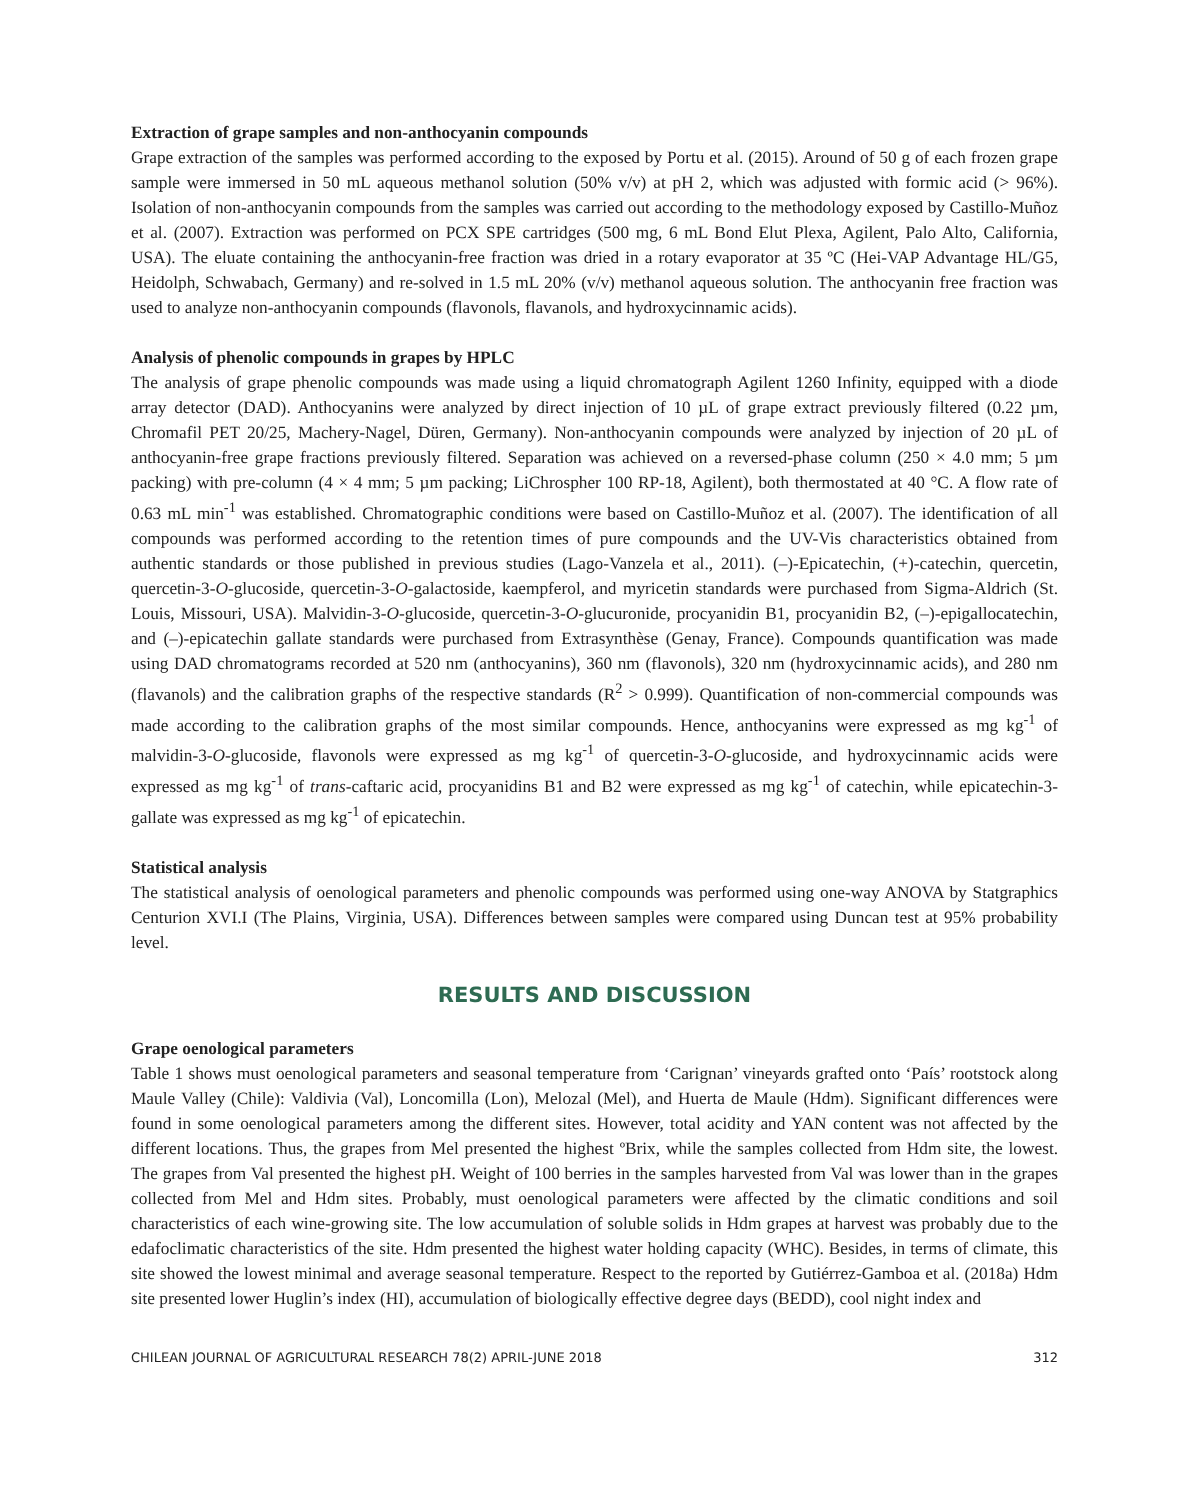Extraction of grape samples and non-anthocyanin compounds
Grape extraction of the samples was performed according to the exposed by Portu et al. (2015). Around of 50 g of each frozen grape sample were immersed in 50 mL aqueous methanol solution (50% v/v) at pH 2, which was adjusted with formic acid (> 96%). Isolation of non-anthocyanin compounds from the samples was carried out according to the methodology exposed by Castillo-Muñoz et al. (2007). Extraction was performed on PCX SPE cartridges (500 mg, 6 mL Bond Elut Plexa, Agilent, Palo Alto, California, USA). The eluate containing the anthocyanin-free fraction was dried in a rotary evaporator at 35 ºC (Hei-VAP Advantage HL/G5, Heidolph, Schwabach, Germany) and re-solved in 1.5 mL 20% (v/v) methanol aqueous solution. The anthocyanin free fraction was used to analyze non-anthocyanin compounds (flavonols, flavanols, and hydroxycinnamic acids).
Analysis of phenolic compounds in grapes by HPLC
The analysis of grape phenolic compounds was made using a liquid chromatograph Agilent 1260 Infinity, equipped with a diode array detector (DAD). Anthocyanins were analyzed by direct injection of 10 µL of grape extract previously filtered (0.22 µm, Chromafil PET 20/25, Machery-Nagel, Düren, Germany). Non-anthocyanin compounds were analyzed by injection of 20 µL of anthocyanin-free grape fractions previously filtered. Separation was achieved on a reversed-phase column (250 × 4.0 mm; 5 µm packing) with pre-column (4 × 4 mm; 5 µm packing; LiChrospher 100 RP-18, Agilent), both thermostated at 40 °C. A flow rate of 0.63 mL min<sup>-1</sup> was established. Chromatographic conditions were based on Castillo-Muñoz et al. (2007). The identification of all compounds was performed according to the retention times of pure compounds and the UV-Vis characteristics obtained from authentic standards or those published in previous studies (Lago-Vanzela et al., 2011). (–)-Epicatechin, (+)-catechin, quercetin, quercetin-3-O-glucoside, quercetin-3-O-galactoside, kaempferol, and myricetin standards were purchased from Sigma-Aldrich (St. Louis, Missouri, USA). Malvidin-3-O-glucoside, quercetin-3-O-glucuronide, procyanidin B1, procyanidin B2, (–)-epigallocatechin, and (–)-epicatechin gallate standards were purchased from Extrasynthèse (Genay, France). Compounds quantification was made using DAD chromatograms recorded at 520 nm (anthocyanins), 360 nm (flavonols), 320 nm (hydroxycinnamic acids), and 280 nm (flavanols) and the calibration graphs of the respective standards (R<sup>2</sup> > 0.999). Quantification of non-commercial compounds was made according to the calibration graphs of the most similar compounds. Hence, anthocyanins were expressed as mg kg<sup>-1</sup> of malvidin-3-O-glucoside, flavonols were expressed as mg kg<sup>-1</sup> of quercetin-3-O-glucoside, and hydroxycinnamic acids were expressed as mg kg<sup>-1</sup> of trans-caftaric acid, procyanidins B1 and B2 were expressed as mg kg<sup>-1</sup> of catechin, while epicatechin-3-gallate was expressed as mg kg<sup>-1</sup> of epicatechin.
Statistical analysis
The statistical analysis of oenological parameters and phenolic compounds was performed using one-way ANOVA by Statgraphics Centurion XVI.I (The Plains, Virginia, USA). Differences between samples were compared using Duncan test at 95% probability level.
RESULTS AND DISCUSSION
Grape oenological parameters
Table 1 shows must oenological parameters and seasonal temperature from ‘Carignan’ vineyards grafted onto ‘País’ rootstock along Maule Valley (Chile): Valdivia (Val), Loncomilla (Lon), Melozal (Mel), and Huerta de Maule (Hdm). Significant differences were found in some oenological parameters among the different sites. However, total acidity and YAN content was not affected by the different locations. Thus, the grapes from Mel presented the highest ºBrix, while the samples collected from Hdm site, the lowest. The grapes from Val presented the highest pH. Weight of 100 berries in the samples harvested from Val was lower than in the grapes collected from Mel and Hdm sites. Probably, must oenological parameters were affected by the climatic conditions and soil characteristics of each wine-growing site. The low accumulation of soluble solids in Hdm grapes at harvest was probably due to the edafoclimatic characteristics of the site. Hdm presented the highest water holding capacity (WHC). Besides, in terms of climate, this site showed the lowest minimal and average seasonal temperature. Respect to the reported by Gutiérrez-Gamboa et al. (2018a) Hdm site presented lower Huglin’s index (HI), accumulation of biologically effective degree days (BEDD), cool night index and
CHILEAN JOURNAL OF AGRICULTURAL RESEARCH 78(2) APRIL-JUNE 2018 312